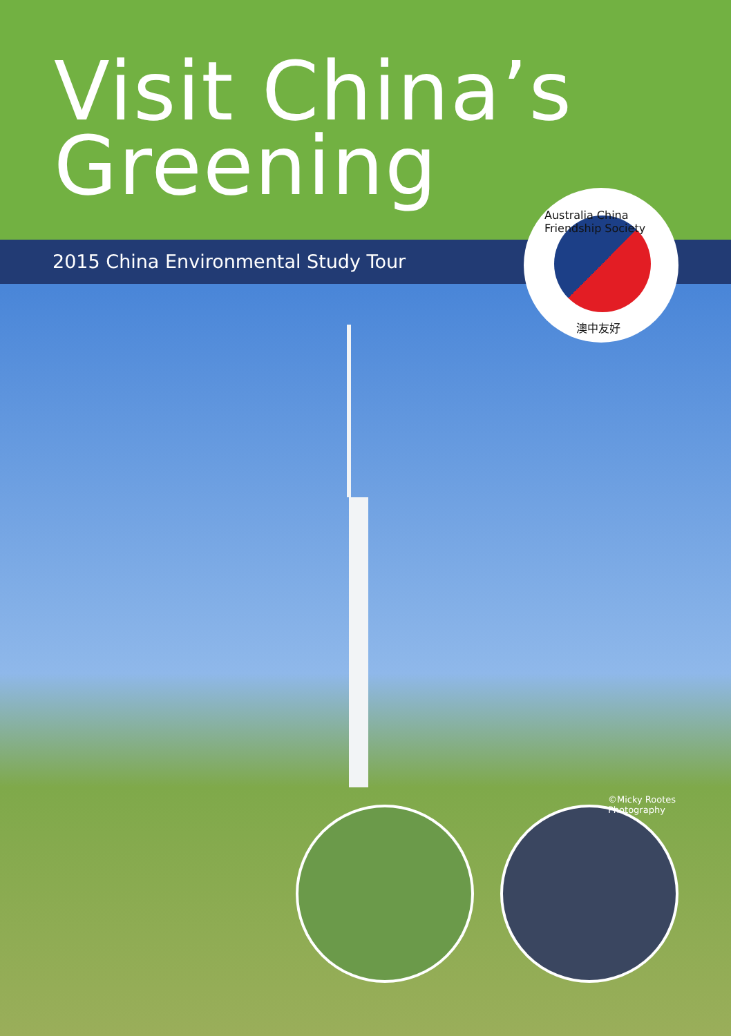Visit China’s
Greening
2015 China Environmental Study Tour
Australia China Friendship Society
澳中友好
©Micky Rootes Photography